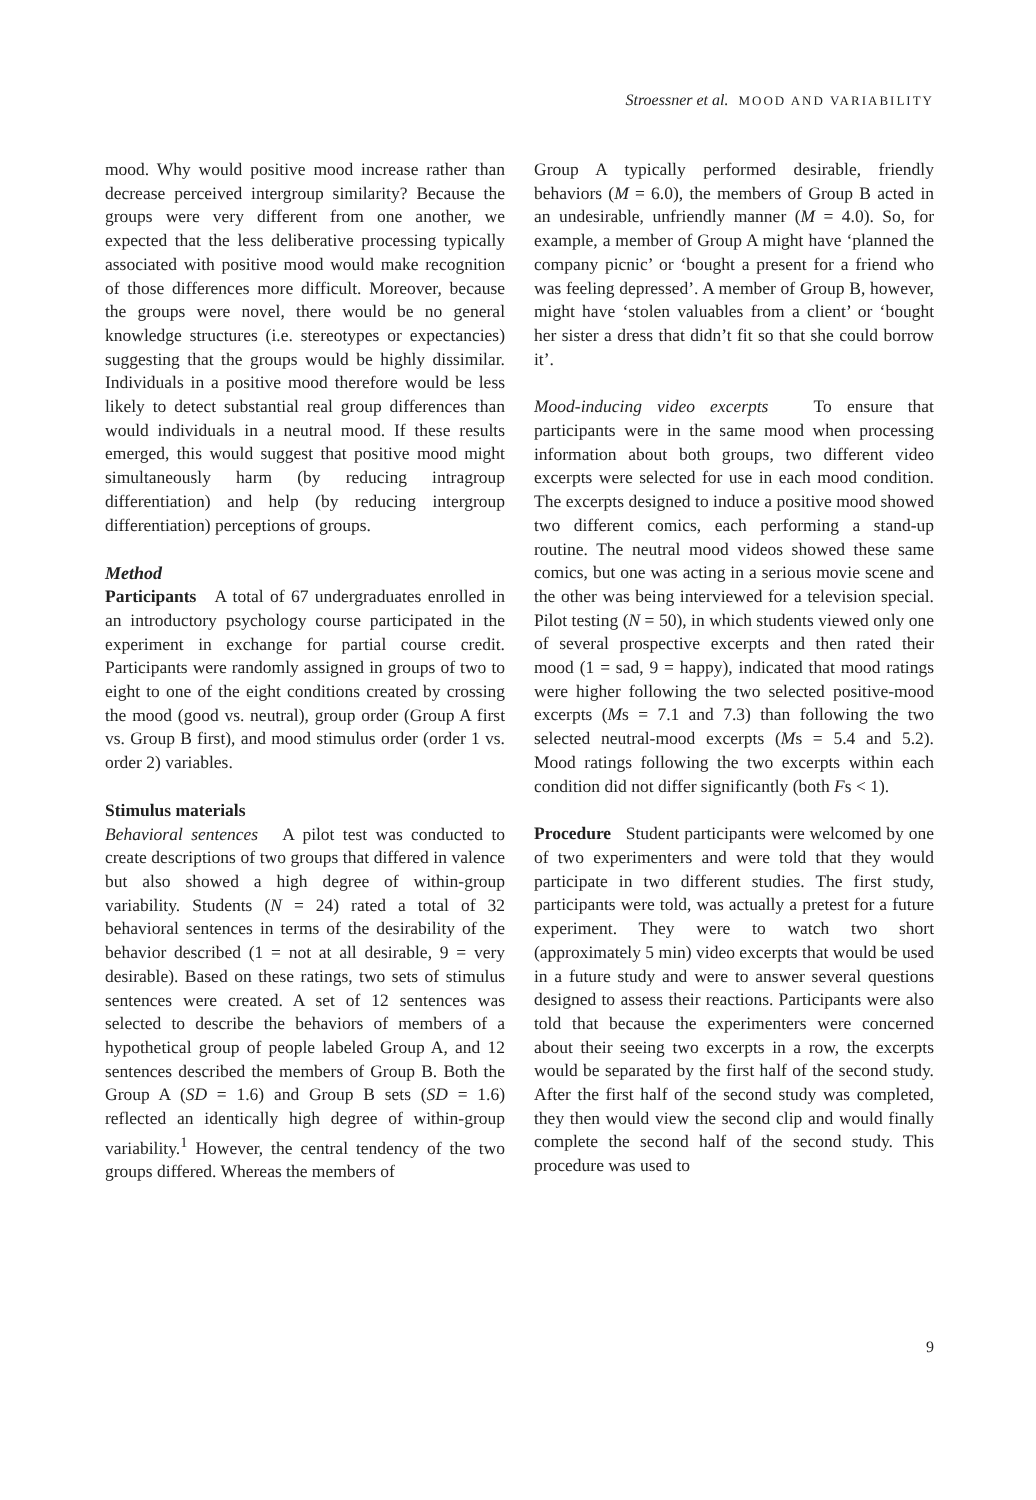Stroessner et al. MOOD AND VARIABILITY
mood. Why would positive mood increase rather than decrease perceived intergroup similarity? Because the groups were very different from one another, we expected that the less deliberative processing typically associated with positive mood would make recognition of those differences more difficult. Moreover, because the groups were novel, there would be no general knowledge structures (i.e. stereotypes or expectancies) suggesting that the groups would be highly dissimilar. Individuals in a positive mood therefore would be less likely to detect substantial real group differences than would individuals in a neutral mood. If these results emerged, this would suggest that positive mood might simultaneously harm (by reducing intragroup differentiation) and help (by reducing intergroup differentiation) perceptions of groups.
Method
Participants A total of 67 undergraduates enrolled in an introductory psychology course participated in the experiment in exchange for partial course credit. Participants were randomly assigned in groups of two to eight to one of the eight conditions created by crossing the mood (good vs. neutral), group order (Group A first vs. Group B first), and mood stimulus order (order 1 vs. order 2) variables.
Stimulus materials
Behavioral sentences A pilot test was conducted to create descriptions of two groups that differed in valence but also showed a high degree of within-group variability. Students (N = 24) rated a total of 32 behavioral sentences in terms of the desirability of the behavior described (1 = not at all desirable, 9 = very desirable). Based on these ratings, two sets of stimulus sentences were created. A set of 12 sentences was selected to describe the behaviors of members of a hypothetical group of people labeled Group A, and 12 sentences described the members of Group B. Both the Group A (SD = 1.6) and Group B sets (SD = 1.6) reflected an identically high degree of within-group variability.<sup>1</sup> However, the central tendency of the two groups differed. Whereas the members of
Group A typically performed desirable, friendly behaviors (M = 6.0), the members of Group B acted in an undesirable, unfriendly manner (M = 4.0). So, for example, a member of Group A might have ‘planned the company picnic’ or ‘bought a present for a friend who was feeling depressed’. A member of Group B, however, might have ‘stolen valuables from a client’ or ‘bought her sister a dress that didn’t fit so that she could borrow it’.
Mood-inducing video excerpts To ensure that participants were in the same mood when processing information about both groups, two different video excerpts were selected for use in each mood condition. The excerpts designed to induce a positive mood showed two different comics, each performing a stand-up routine. The neutral mood videos showed these same comics, but one was acting in a serious movie scene and the other was being interviewed for a television special. Pilot testing (N = 50), in which students viewed only one of several prospective excerpts and then rated their mood (1 = sad, 9 = happy), indicated that mood ratings were higher following the two selected positive-mood excerpts (Ms = 7.1 and 7.3) than following the two selected neutral-mood excerpts (Ms = 5.4 and 5.2). Mood ratings following the two excerpts within each condition did not differ significantly (both Fs < 1).
Procedure Student participants were welcomed by one of two experimenters and were told that they would participate in two different studies. The first study, participants were told, was actually a pretest for a future experiment. They were to watch two short (approximately 5 min) video excerpts that would be used in a future study and were to answer several questions designed to assess their reactions. Participants were also told that because the experimenters were concerned about their seeing two excerpts in a row, the excerpts would be separated by the first half of the second study. After the first half of the second study was completed, they then would view the second clip and would finally complete the second half of the second study. This procedure was used to
9